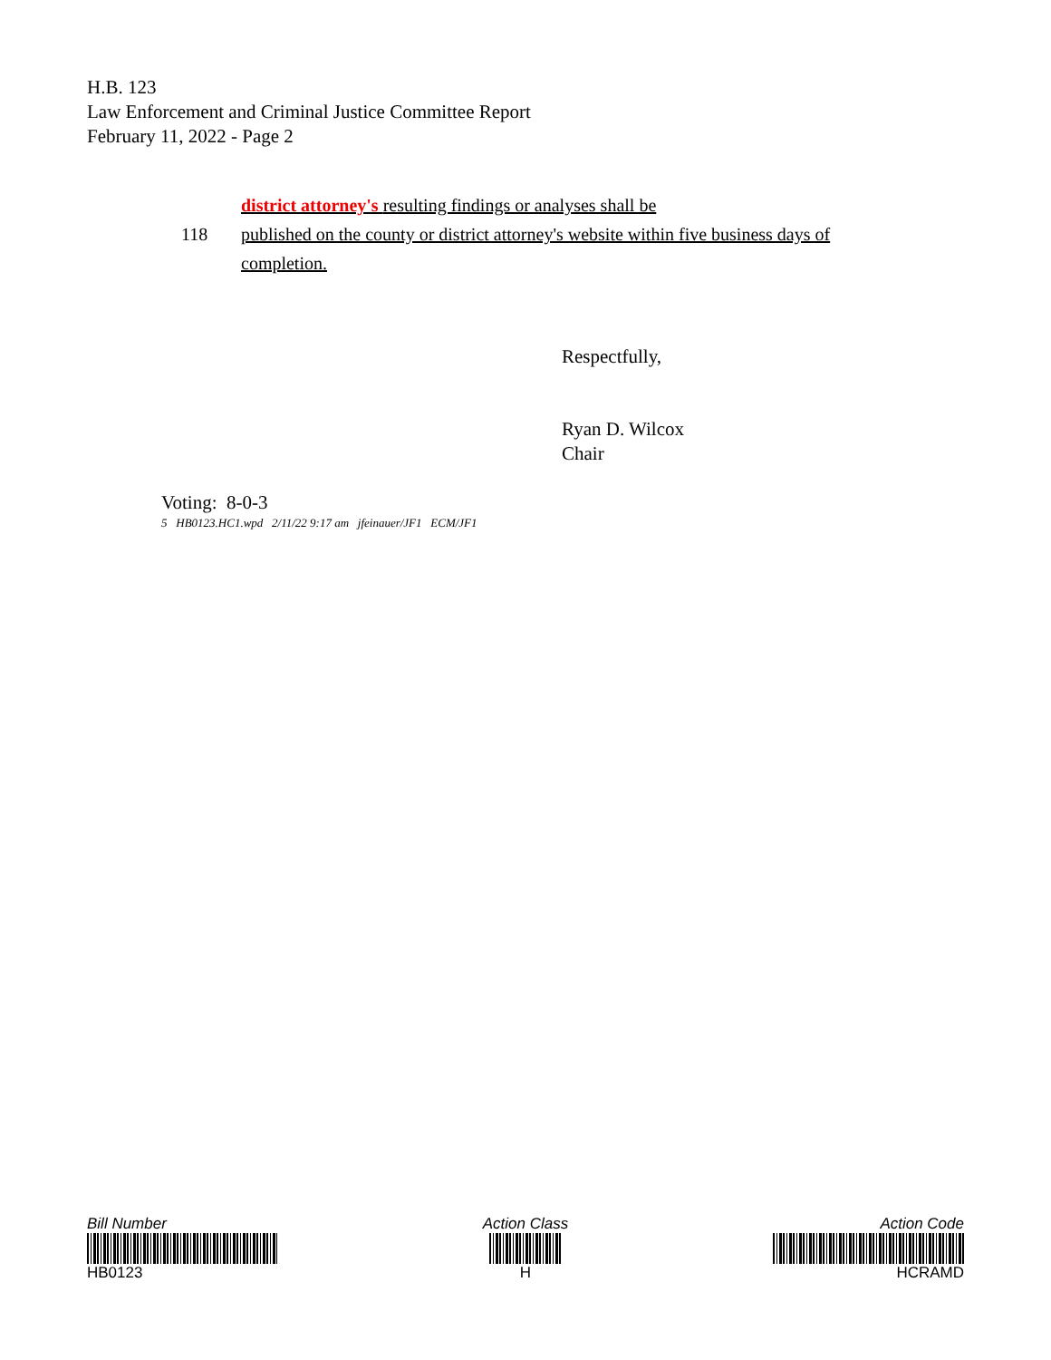H.B. 123
Law Enforcement and Criminal Justice Committee Report
February 11, 2022 - Page 2
district attorney's resulting findings or analyses shall be
118 published on the county or district attorney's website within five business days of
completion.
Respectfully,
Ryan D. Wilcox
Chair
Voting: 8-0-3
5 HB0123.HC1.wpd 2/11/22 9:17 am jfeinauer/JF1 ECM/JF1
Bill Number
HB0123
Action Class
H
Action Code
HCRAMD